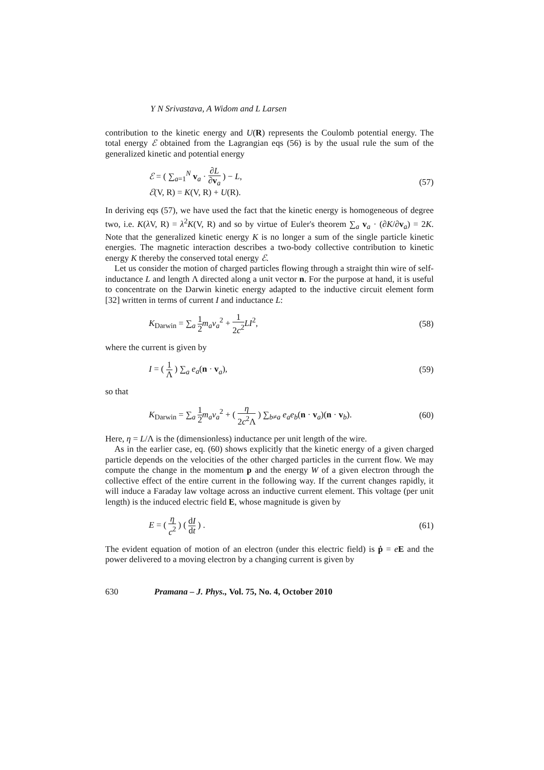Y N Srivastava, A Widom and L Larsen
contribution to the kinetic energy and U(R) represents the Coulomb potential energy. The total energy ℰ obtained from the Lagrangian eqs (56) is by the usual rule the sum of the generalized kinetic and potential energy
ℰ = ( ∑<sub>a=1</sub><sup>N</sup> v<sub>a</sub> · ∂L ∂v<sub>a</sub> ) − L,
ℰ(V, R) = K(V, R) + U(R).
(57)
In deriving eqs (57), we have used the fact that the kinetic energy is homogeneous of degree two, i.e. K(λ V, R) = λ<sup>2</sup>K(V, R) and so by virtue of Euler's theorem ∑<sub>a</sub> v<sub>a</sub> · (∂K/∂v<sub>a</sub>) = 2K. Note that the generalized kinetic energy K is no longer a sum of the single particle kinetic energies. The magnetic interaction describes a two-body collective contribution to kinetic energy K thereby the conserved total energy ℰ.
Let us consider the motion of charged particles flowing through a straight thin wire of self-inductance L and length Λ directed along a unit vector n. For the purpose at hand, it is useful to concentrate on the Darwin kinetic energy adapted to the inductive circuit element form [32] written in terms of current I and inductance L:
K<sub>Darwin</sub> = ∑<sub>a</sub> 1 2 m<sub>a</sub>v<sub>a</sub><sup>2</sup> + 1 2c<sup>2</sup> LI<sup>2</sup>,
(58)
where the current is given by
I = ( 1 Λ ) ∑<sub>a</sub> e<sub>a</sub>(n · v<sub>a</sub>), (59)
so that
K<sub>Darwin</sub> = ∑<sub>a</sub> 1 2 m<sub>a</sub>v<sub>a</sub><sup>2</sup> + ( η 2c<sup>2</sup>Λ ) ∑<sub>b≠a</sub> e<sub>a</sub>e<sub>b</sub>(n · v<sub>a</sub>)(n · v<sub>b</sub>).
(60)
Here, η = L/Λ is the (dimensionless) inductance per unit length of the wire.
As in the earlier case, eq. (60) shows explicitly that the kinetic energy of a given charged particle depends on the velocities of the other charged particles in the current flow. We may compute the change in the momentum p and the energy W of a given electron through the collective effect of the entire current in the following way. If the current changes rapidly, it will induce a Faraday law voltage across an inductive current element. This voltage (per unit length) is the induced electric field E, whose magnitude is given by
E = ( η c<sup>2</sup> ) ( dI dt ) . (61)
The evident equation of motion of an electron (under this electric field) is ṗ = eE and the power delivered to a moving electron by a changing current is given by
630 Pramana – J. Phys., Vol. 75, No. 4, October 2010